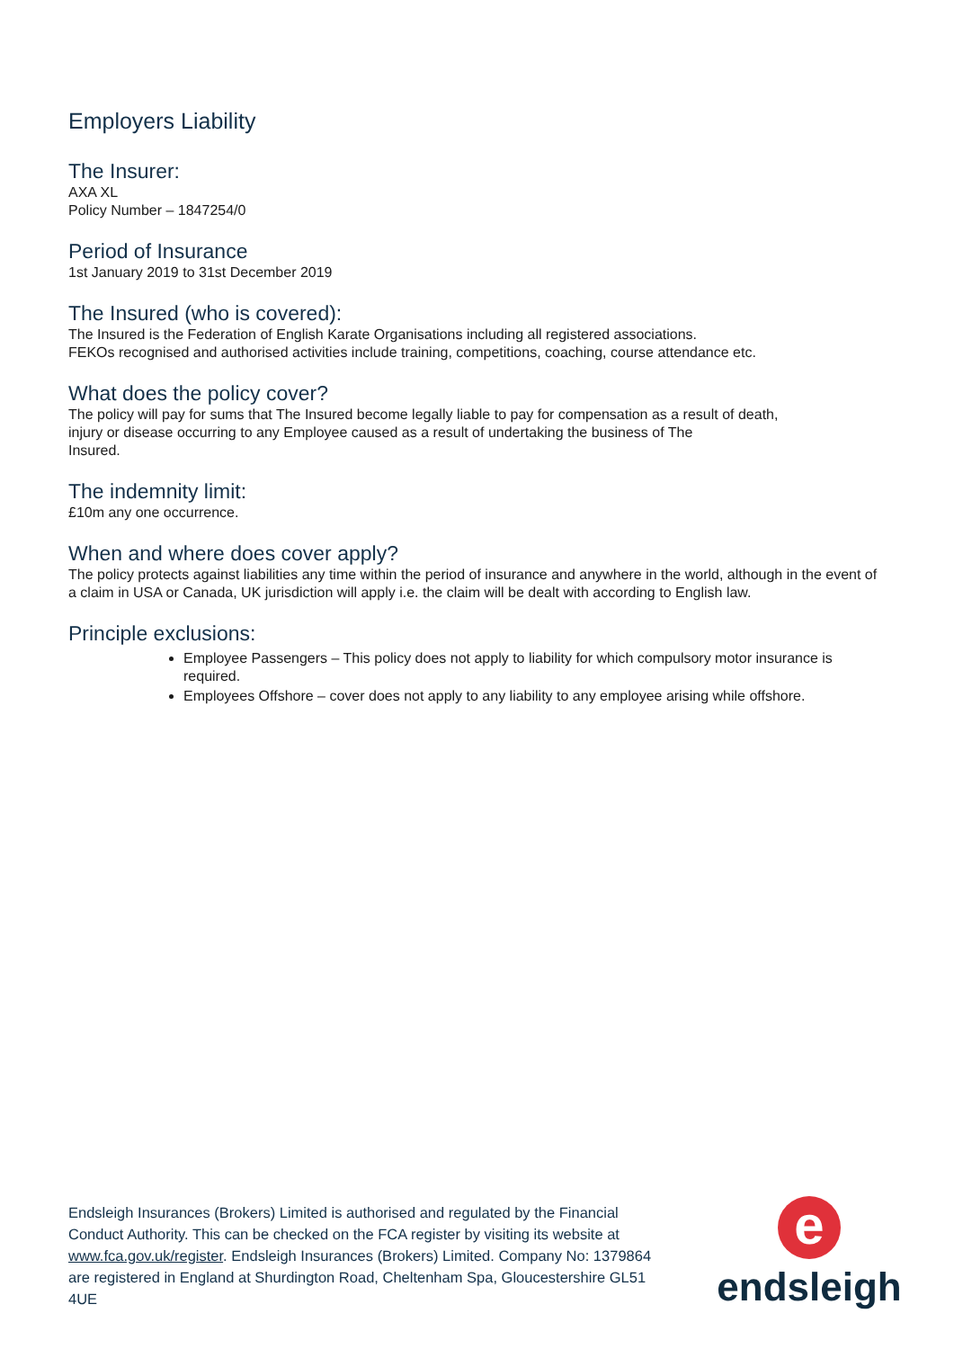Employers Liability
The Insurer:
AXA XL
Policy Number – 1847254/0
Period of Insurance
1st January 2019 to 31st December 2019
The Insured (who is covered):
The Insured is the Federation of English Karate Organisations including all registered associations.
FEKOs recognised and authorised activities include training, competitions, coaching, course attendance etc.
What does the policy cover?
The policy will pay for sums that The Insured become legally liable to pay for compensation as a result of death,
injury or disease occurring to any Employee caused as a result of undertaking the business of The
Insured.
The indemnity limit:
£10m any one occurrence.
When and where does cover apply?
The policy protects against liabilities any time within the period of insurance and anywhere in the world, although in the event of a claim in USA or Canada, UK jurisdiction will apply i.e. the claim will be dealt with according to English law.
Principle exclusions:
Employee Passengers – This policy does not apply to liability for which compulsory motor insurance is required.
Employees Offshore – cover does not apply to any liability to any employee arising while offshore.
Endsleigh Insurances (Brokers) Limited is authorised and regulated by the Financial Conduct Authority. This can be checked on the FCA register by visiting its website at www.fca.gov.uk/register. Endsleigh Insurances (Brokers) Limited. Company No: 1379864 are registered in England at Shurdington Road, Cheltenham Spa, Gloucestershire GL51 4UE
e
endsleigh